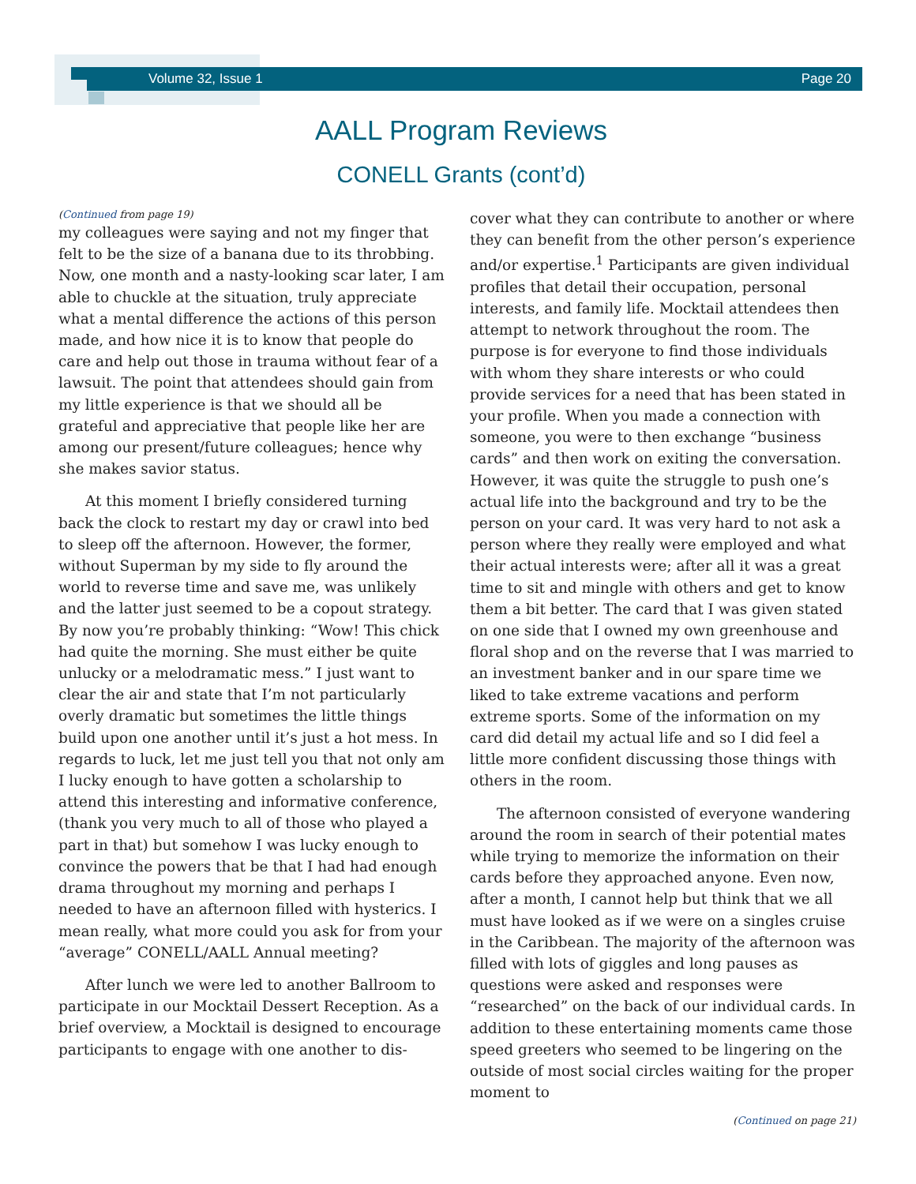Volume 32, Issue 1 Page 20
AALL Program Reviews
CONELL Grants (cont’d)
(Continued from page 19)
my colleagues were saying and not my finger that felt to be the size of a banana due to its throbbing. Now, one month and a nasty-looking scar later, I am able to chuckle at the situation, truly appreciate what a mental difference the actions of this person made, and how nice it is to know that people do care and help out those in trauma without fear of a lawsuit. The point that attendees should gain from my little experience is that we should all be grateful and appreciative that people like her are among our present/future colleagues; hence why she makes savior status.
At this moment I briefly considered turning back the clock to restart my day or crawl into bed to sleep off the afternoon. However, the former, without Superman by my side to fly around the world to reverse time and save me, was unlikely and the latter just seemed to be a copout strategy. By now you’re probably thinking: “Wow! This chick had quite the morning. She must either be quite unlucky or a melodramatic mess.” I just want to clear the air and state that I’m not particularly overly dramatic but sometimes the little things build upon one another until it’s just a hot mess. In regards to luck, let me just tell you that not only am I lucky enough to have gotten a scholarship to attend this interesting and informative conference, (thank you very much to all of those who played a part in that) but somehow I was lucky enough to convince the powers that be that I had had enough drama throughout my morning and perhaps I needed to have an afternoon filled with hysterics. I mean really, what more could you ask for from your “average” CONELL/AALL Annual meeting?
After lunch we were led to another Ballroom to participate in our Mocktail Dessert Reception. As a brief overview, a Mocktail is designed to encourage participants to engage with one another to dis-
cover what they can contribute to another or where they can benefit from the other person’s experience and/or expertise.<sup>1</sup> Participants are given individual profiles that detail their occupation, personal interests, and family life. Mocktail attendees then attempt to network throughout the room. The purpose is for everyone to find those individuals with whom they share interests or who could provide services for a need that has been stated in your profile. When you made a connection with someone, you were to then exchange “business cards” and then work on exiting the conversation. However, it was quite the struggle to push one’s actual life into the background and try to be the person on your card. It was very hard to not ask a person where they really were employed and what their actual interests were; after all it was a great time to sit and mingle with others and get to know them a bit better. The card that I was given stated on one side that I owned my own greenhouse and floral shop and on the reverse that I was married to an investment banker and in our spare time we liked to take extreme vacations and perform extreme sports. Some of the information on my card did detail my actual life and so I did feel a little more confident discussing those things with others in the room.
The afternoon consisted of everyone wandering around the room in search of their potential mates while trying to memorize the information on their cards before they approached anyone. Even now, after a month, I cannot help but think that we all must have looked as if we were on a singles cruise in the Caribbean. The majority of the afternoon was filled with lots of giggles and long pauses as questions were asked and responses were “researched” on the back of our individual cards. In addition to these entertaining moments came those speed greeters who seemed to be lingering on the outside of most social circles waiting for the proper moment to
(Continued on page 21)